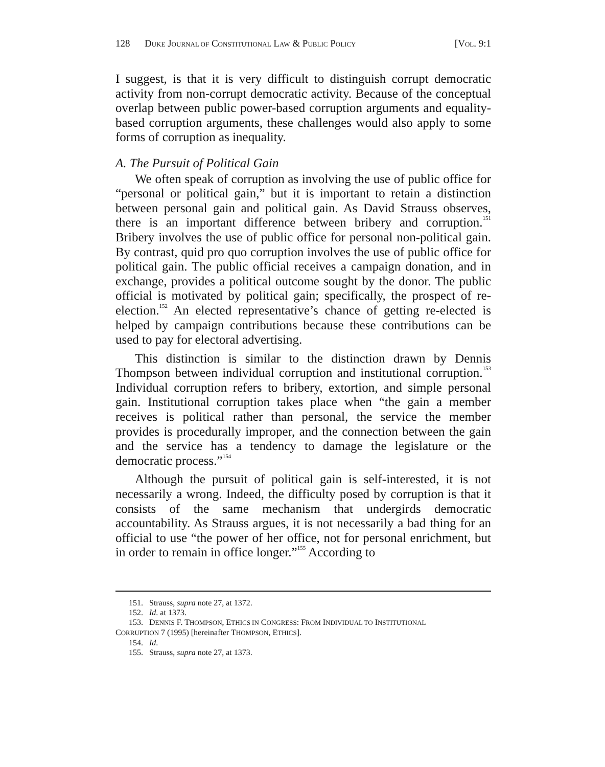128 DUKE JOURNAL OF CONSTITUTIONAL LAW & PUBLIC POLICY [VOL. 9:1
I suggest, is that it is very difficult to distinguish corrupt democratic activity from non-corrupt democratic activity. Because of the conceptual overlap between public power-based corruption arguments and equality-based corruption arguments, these challenges would also apply to some forms of corruption as inequality.
A. The Pursuit of Political Gain
We often speak of corruption as involving the use of public office for “personal or political gain,” but it is important to retain a distinction between personal gain and political gain. As David Strauss observes, there is an important difference between bribery and corruption.<sup>151</sup> Bribery involves the use of public office for personal non-political gain. By contrast, quid pro quo corruption involves the use of public office for political gain. The public official receives a campaign donation, and in exchange, provides a political outcome sought by the donor. The public official is motivated by political gain; specifically, the prospect of re-election.<sup>152</sup> An elected representative’s chance of getting re-elected is helped by campaign contributions because these contributions can be used to pay for electoral advertising.
This distinction is similar to the distinction drawn by Dennis Thompson between individual corruption and institutional corruption.<sup>153</sup> Individual corruption refers to bribery, extortion, and simple personal gain. Institutional corruption takes place when “the gain a member receives is political rather than personal, the service the member provides is procedurally improper, and the connection between the gain and the service has a tendency to damage the legislature or the democratic process.”<sup>154</sup>
Although the pursuit of political gain is self-interested, it is not necessarily a wrong. Indeed, the difficulty posed by corruption is that it consists of the same mechanism that undergirds democratic accountability. As Strauss argues, it is not necessarily a bad thing for an official to use “the power of her office, not for personal enrichment, but in order to remain in office longer.”<sup>155</sup> According to
151. Strauss, supra note 27, at 1372.
152. Id. at 1373.
153. DENNIS F. THOMPSON, ETHICS IN CONGRESS: FROM INDIVIDUAL TO INSTITUTIONAL
CORRUPTION 7 (1995) [hereinafter THOMPSON, ETHICS].
154. Id.
155. Strauss, supra note 27, at 1373.